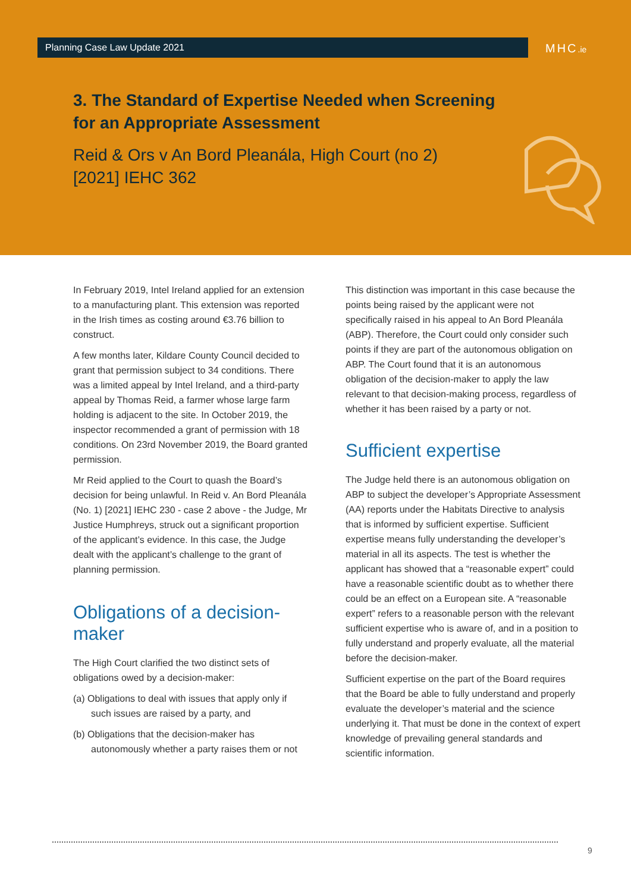Planning Case Law Update 2021 MHC.ie
3. The Standard of Expertise Needed when Screening for an Appropriate Assessment
Reid & Ors v An Bord Pleanála, High Court (no 2) [2021] IEHC 362
In February 2019, Intel Ireland applied for an extension to a manufacturing plant. This extension was reported in the Irish times as costing around €3.76 billion to construct.
A few months later, Kildare County Council decided to grant that permission subject to 34 conditions. There was a limited appeal by Intel Ireland, and a third-party appeal by Thomas Reid, a farmer whose large farm holding is adjacent to the site. In October 2019, the inspector recommended a grant of permission with 18 conditions. On 23rd November 2019, the Board granted permission.
Mr Reid applied to the Court to quash the Board’s decision for being unlawful. In Reid v. An Bord Pleanála (No. 1) [2021] IEHC 230 - case 2 above - the Judge, Mr Justice Humphreys, struck out a significant proportion of the applicant’s evidence. In this case, the Judge dealt with the applicant’s challenge to the grant of planning permission.
Obligations of a decision-maker
The High Court clarified the two distinct sets of obligations owed by a decision-maker:
(a) Obligations to deal with issues that apply only if such issues are raised by a party, and
(b) Obligations that the decision-maker has autonomously whether a party raises them or not
This distinction was important in this case because the points being raised by the applicant were not specifically raised in his appeal to An Bord Pleanála (ABP). Therefore, the Court could only consider such points if they are part of the autonomous obligation on ABP. The Court found that it is an autonomous obligation of the decision-maker to apply the law relevant to that decision-making process, regardless of whether it has been raised by a party or not.
Sufficient expertise
The Judge held there is an autonomous obligation on ABP to subject the developer’s Appropriate Assessment (AA) reports under the Habitats Directive to analysis that is informed by sufficient expertise. Sufficient expertise means fully understanding the developer’s material in all its aspects. The test is whether the applicant has showed that a “reasonable expert” could have a reasonable scientific doubt as to whether there could be an effect on a European site. A “reasonable expert” refers to a reasonable person with the relevant sufficient expertise who is aware of, and in a position to fully understand and properly evaluate, all the material before the decision-maker.
Sufficient expertise on the part of the Board requires that the Board be able to fully understand and properly evaluate the developer’s material and the science underlying it. That must be done in the context of expert knowledge of prevailing general standards and scientific information.
9